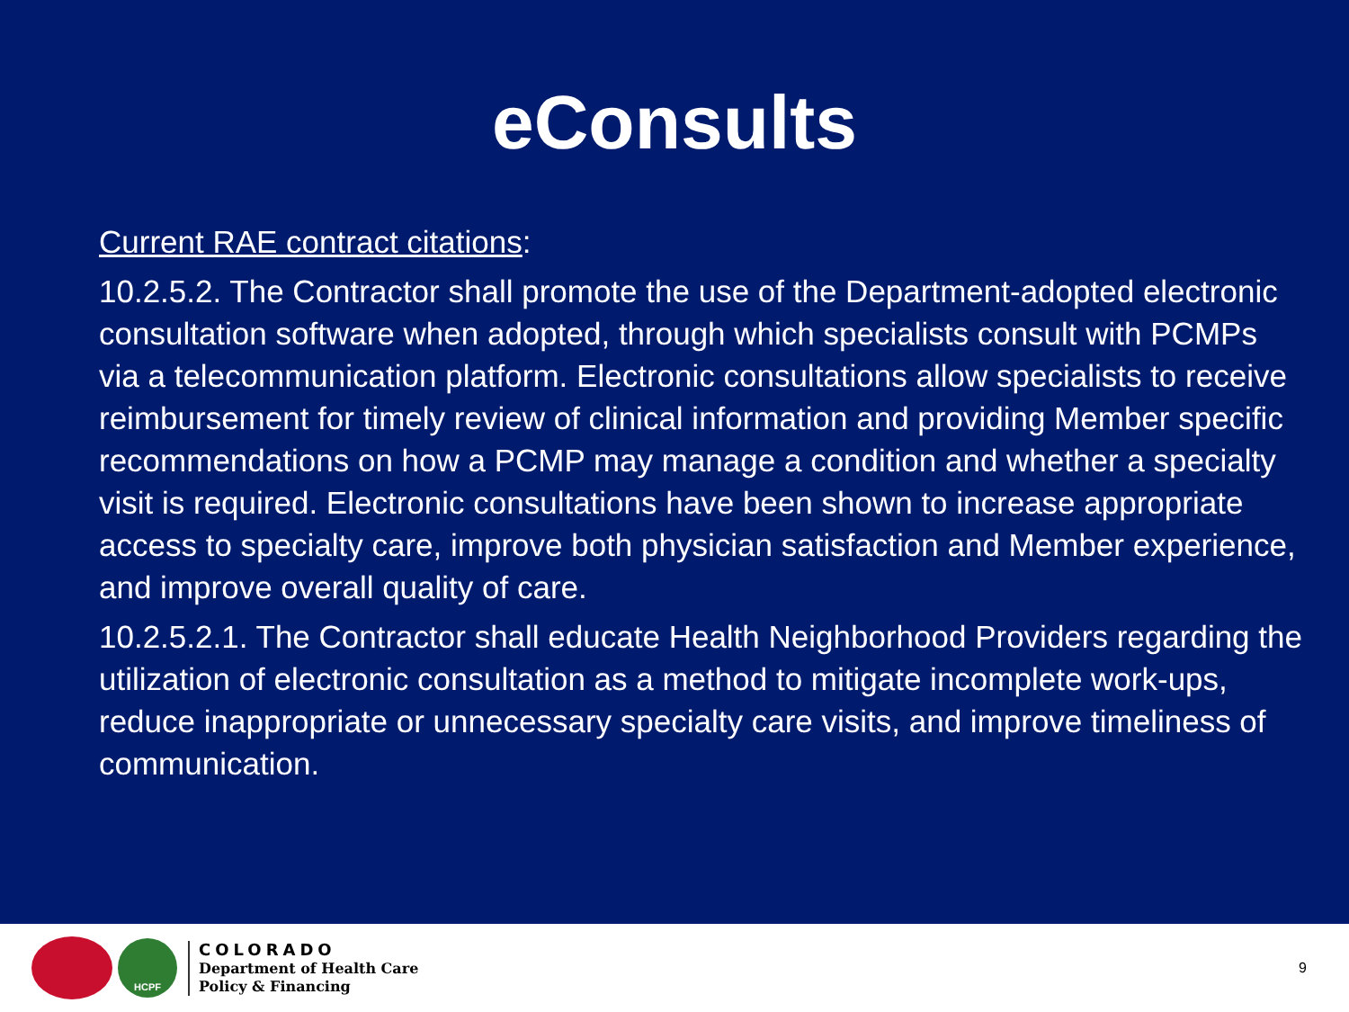eConsults
Current RAE contract citations:
10.2.5.2. The Contractor shall promote the use of the Department-adopted electronic consultation software when adopted, through which specialists consult with PCMPs via a telecommunication platform. Electronic consultations allow specialists to receive reimbursement for timely review of clinical information and providing Member specific recommendations on how a PCMP may manage a condition and whether a specialty visit is required. Electronic consultations have been shown to increase appropriate access to specialty care, improve both physician satisfaction and Member experience, and improve overall quality of care.
10.2.5.2.1. The Contractor shall educate Health Neighborhood Providers regarding the utilization of electronic consultation as a method to mitigate incomplete work-ups, reduce inappropriate or unnecessary specialty care visits, and improve timeliness of communication.
HCPF
COLORADO
Department of Health Care
Policy & Financing
9